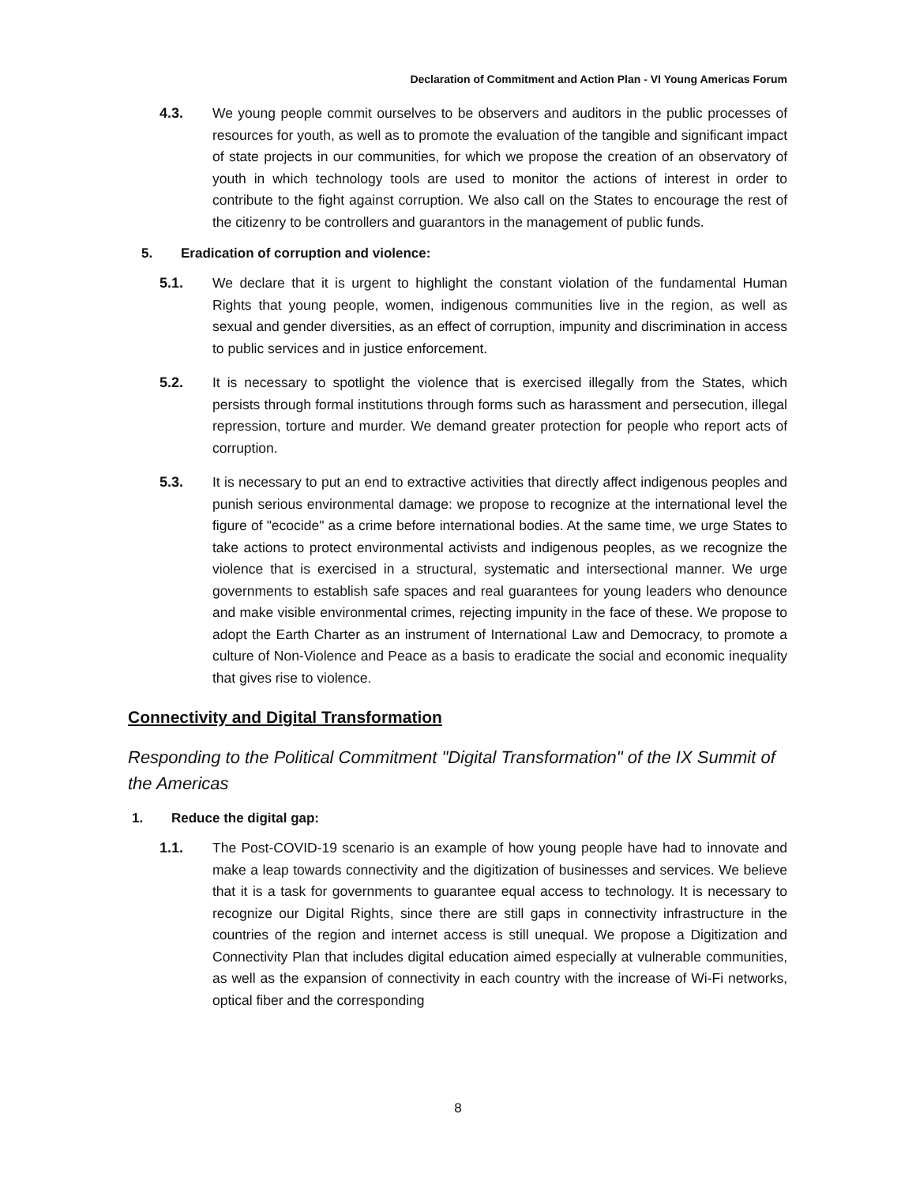Declaration of Commitment and Action Plan - VI Young Americas Forum
4.3. We young people commit ourselves to be observers and auditors in the public processes of resources for youth, as well as to promote the evaluation of the tangible and significant impact of state projects in our communities, for which we propose the creation of an observatory of youth in which technology tools are used to monitor the actions of interest in order to contribute to the fight against corruption. We also call on the States to encourage the rest of the citizenry to be controllers and guarantors in the management of public funds.
5. Eradication of corruption and violence:
5.1. We declare that it is urgent to highlight the constant violation of the fundamental Human Rights that young people, women, indigenous communities live in the region, as well as sexual and gender diversities, as an effect of corruption, impunity and discrimination in access to public services and in justice enforcement.
5.2. It is necessary to spotlight the violence that is exercised illegally from the States, which persists through formal institutions through forms such as harassment and persecution, illegal repression, torture and murder. We demand greater protection for people who report acts of corruption.
5.3. It is necessary to put an end to extractive activities that directly affect indigenous peoples and punish serious environmental damage: we propose to recognize at the international level the figure of "ecocide" as a crime before international bodies. At the same time, we urge States to take actions to protect environmental activists and indigenous peoples, as we recognize the violence that is exercised in a structural, systematic and intersectional manner. We urge governments to establish safe spaces and real guarantees for young leaders who denounce and make visible environmental crimes, rejecting impunity in the face of these. We propose to adopt the Earth Charter as an instrument of International Law and Democracy, to promote a culture of Non-Violence and Peace as a basis to eradicate the social and economic inequality that gives rise to violence.
Connectivity and Digital Transformation
Responding to the Political Commitment "Digital Transformation" of the IX Summit of the Americas
1. Reduce the digital gap:
1.1. The Post-COVID-19 scenario is an example of how young people have had to innovate and make a leap towards connectivity and the digitization of businesses and services. We believe that it is a task for governments to guarantee equal access to technology. It is necessary to recognize our Digital Rights, since there are still gaps in connectivity infrastructure in the countries of the region and internet access is still unequal. We propose a Digitization and Connectivity Plan that includes digital education aimed especially at vulnerable communities, as well as the expansion of connectivity in each country with the increase of Wi-Fi networks, optical fiber and the corresponding
8